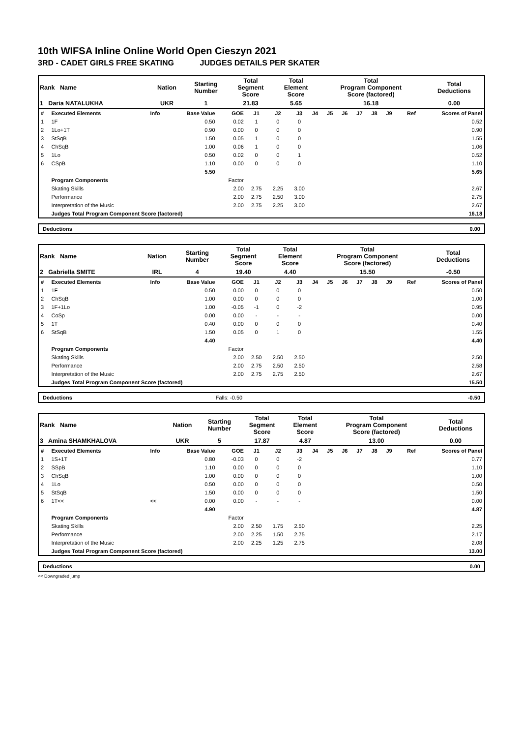10th WIFSA Inline Online World Open Cieszyn 2021
3RD - CADET GIRLS FREE SKATING JUDGES DETAILS PER SKATER
| Rank Name | Nation | Starting Number | Total Segment Score | Total Element Score | Total Program Component Score (factored) | Total Deductions |
| 1 Daria NATALUKHA | UKR | 1 | 21.83 | 5.65 | 16.18 | 0.00 |
| # | Executed Elements | Info | Base Value | GOE | J1 | J2 | J3 | J4 | J5 | J6 | J7 | J8 | J9 | Ref | Scores of Panel |
| 1 | 1F | | 0.50 | 0.02 | 1 | 0 | 0 | | | | | | | | 0.52 |
| 2 | 1Lo+1T | | 0.90 | 0.00 | 0 | 0 | 0 | | | | | | | | 0.90 |
| 3 | StSqB | | 1.50 | 0.05 | 1 | 0 | 0 | | | | | | | | 1.55 |
| 4 | ChSqB | | 1.00 | 0.06 | 1 | 0 | 0 | | | | | | | | 1.06 |
| 5 | 1Lo | | 0.50 | 0.02 | 0 | 0 | 1 | | | | | | | | 0.52 |
| 6 | CSpB | | 1.10 | 0.00 | 0 | 0 | 0 | | | | | | | | 1.10 |
| | | | 5.50 | | | | | | | | | | | | 5.65 |
| | Program Components | | | Factor | | | | | | | | | | | |
| | Skating Skills | | | 2.00 | 2.75 | 2.25 | 3.00 | | | | | | | | 2.67 |
| | Performance | | | 2.00 | 2.75 | 2.50 | 3.00 | | | | | | | | 2.75 |
| | Interpretation of the Music | | | 2.00 | 2.75 | 2.25 | 3.00 | | | | | | | | 2.67 |
| | Judges Total Program Component Score (factored) | | | | | | | | | | | | | | 16.18 |
| Deductions | 0.00 |
| Rank Name | Nation | Starting Number | Total Segment Score | Total Element Score | Total Program Component Score (factored) | Total Deductions |
| 2 Gabriella SMITE | IRL | 4 | 19.40 | 4.40 | 15.50 | -0.50 |
| # | Executed Elements | Info | Base Value | GOE | J1 | J2 | J3 | J4 | J5 | J6 | J7 | J8 | J9 | Ref | Scores of Panel |
| 1 | 1F | | 0.50 | 0.00 | 0 | 0 | 0 | | | | | | | | 0.50 |
| 2 | ChSqB | | 1.00 | 0.00 | 0 | 0 | 0 | | | | | | | | 1.00 |
| 3 | 1F+1Lo | | 1.00 | -0.05 | -1 | 0 | -2 | | | | | | | | 0.95 |
| 4 | CoSp | | 0.00 | 0.00 | - | - | - | | | | | | | | 0.00 |
| 5 | 1T | | 0.40 | 0.00 | 0 | 0 | 0 | | | | | | | | 0.40 |
| 6 | StSqB | | 1.50 | 0.05 | 0 | 1 | 0 | | | | | | | | 1.55 |
| | | | 4.40 | | | | | | | | | | | | 4.40 |
| | Program Components | | | Factor | | | | | | | | | | | |
| | Skating Skills | | | 2.00 | 2.50 | 2.50 | 2.50 | | | | | | | | 2.50 |
| | Performance | | | 2.00 | 2.75 | 2.50 | 2.50 | | | | | | | | 2.58 |
| | Interpretation of the Music | | | 2.00 | 2.75 | 2.75 | 2.50 | | | | | | | | 2.67 |
| | Judges Total Program Component Score (factored) | | | | | | | | | | | | | | 15.50 |
| Deductions | Falls: -0.50 | -0.50 |
| Rank Name | Nation | Starting Number | Total Segment Score | Total Element Score | Total Program Component Score (factored) | Total Deductions |
| 3 Amina SHAMKHALOVA | UKR | 5 | 17.87 | 4.87 | 13.00 | 0.00 |
| # | Executed Elements | Info | Base Value | GOE | J1 | J2 | J3 | J4 | J5 | J6 | J7 | J8 | J9 | Ref | Scores of Panel |
| 1 | 1S+1T | | 0.80 | -0.03 | 0 | 0 | -2 | | | | | | | | 0.77 |
| 2 | SSpB | | 1.10 | 0.00 | 0 | 0 | 0 | | | | | | | | 1.10 |
| 3 | ChSqB | | 1.00 | 0.00 | 0 | 0 | 0 | | | | | | | | 1.00 |
| 4 | 1Lo | | 0.50 | 0.00 | 0 | 0 | 0 | | | | | | | | 0.50 |
| 5 | StSqB | | 1.50 | 0.00 | 0 | 0 | 0 | | | | | | | | 1.50 |
| 6 | 1T<< | << | 0.00 | 0.00 | - | - | - | | | | | | | | 0.00 |
| | | | 4.90 | | | | | | | | | | | | 4.87 |
| | Program Components | | | Factor | | | | | | | | | | | |
| | Skating Skills | | | 2.00 | 2.50 | 1.75 | 2.50 | | | | | | | | 2.25 |
| | Performance | | | 2.00 | 2.25 | 1.50 | 2.75 | | | | | | | | 2.17 |
| | Interpretation of the Music | | | 2.00 | 2.25 | 1.25 | 2.75 | | | | | | | | 2.08 |
| | Judges Total Program Component Score (factored) | | | | | | | | | | | | | | 13.00 |
| Deductions | 0.00 |
<< Downgraded jump